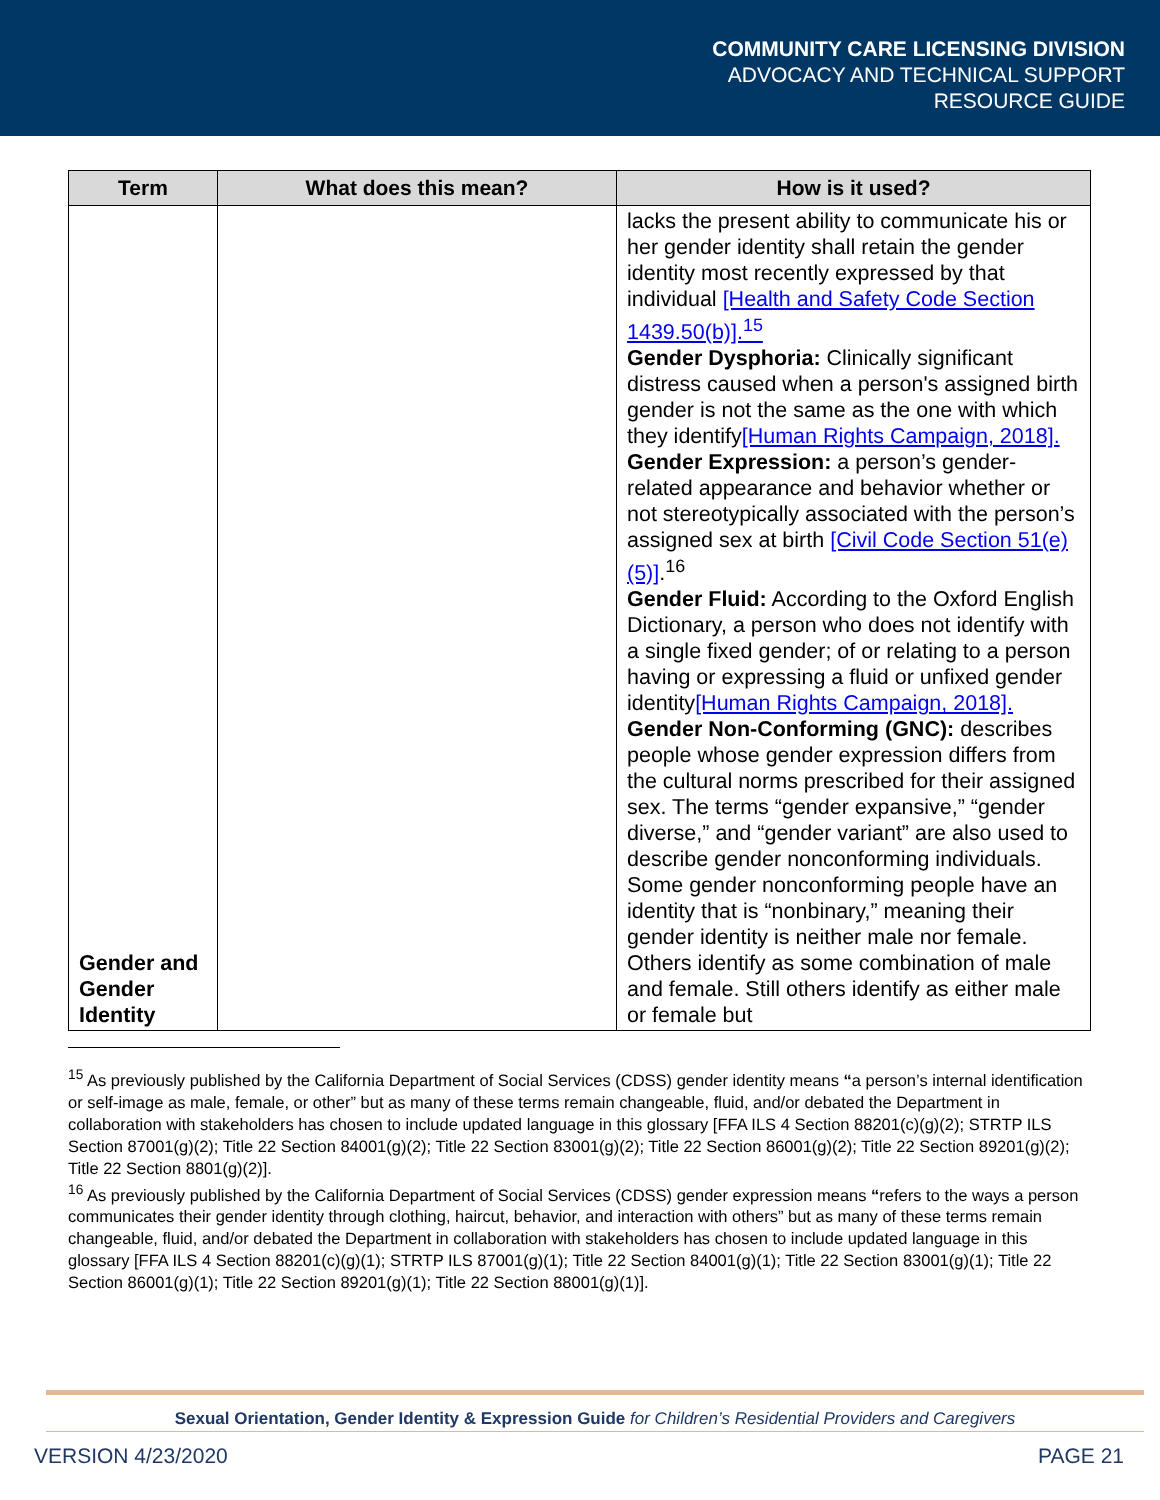COMMUNITY CARE LICENSING DIVISION
ADVOCACY AND TECHNICAL SUPPORT
RESOURCE GUIDE
| Term | What does this mean? | How is it used? |
| --- | --- | --- |
| Gender and Gender Identity | | lacks the present ability to communicate his or her gender identity shall retain the gender identity most recently expressed by that individual [Health and Safety Code Section 1439.50(b)].<sup>15</sup> Gender Dysphoria: Clinically significant distress caused when a person's assigned birth gender is not the same as the one with which they identify [Human Rights Campaign, 2018]. Gender Expression: a person’s gender-related appearance and behavior whether or not stereotypically associated with the person’s assigned sex at birth [Civil Code Section 51(e)(5)] .<sup>16</sup> Gender Fluid: According to the Oxford English Dictionary, a person who does not identify with a single fixed gender; of or relating to a person having or expressing a fluid or unfixed gender identity [Human Rights Campaign, 2018]. Gender Non-Conforming (GNC): describes people whose gender expression differs from the cultural norms prescribed for their assigned sex. The terms “gender expansive,” “gender diverse,” and “gender variant” are also used to describe gender nonconforming individuals. Some gender nonconforming people have an identity that is “nonbinary,” meaning their gender identity is neither male nor female. Others identify as some combination of male and female. Still others identify as either male or female but |
<sup>15</sup> As previously published by the California Department of Social Services (CDSS) gender identity means “a person’s internal identification or self-image as male, female, or other” but as many of these terms remain changeable, fluid, and/or debated the Department in collaboration with stakeholders has chosen to include updated language in this glossary [FFA ILS 4 Section 88201(c)(g)(2); STRTP ILS Section 87001(g)(2); Title 22 Section 84001(g)(2); Title 22 Section 83001(g)(2); Title 22 Section 86001(g)(2); Title 22 Section 89201(g)(2); Title 22 Section 8801(g)(2)].
<sup>16</sup> As previously published by the California Department of Social Services (CDSS) gender expression means “refers to the ways a person communicates their gender identity through clothing, haircut, behavior, and interaction with others” but as many of these terms remain changeable, fluid, and/or debated the Department in collaboration with stakeholders has chosen to include updated language in this glossary [FFA ILS 4 Section 88201(c)(g)(1); STRTP ILS 87001(g)(1); Title 22 Section 84001(g)(1); Title 22 Section 83001(g)(1); Title 22 Section 86001(g)(1); Title 22 Section 89201(g)(1); Title 22 Section 88001(g)(1)].
Sexual Orientation, Gender Identity & Expression Guide for Children’s Residential Providers and Caregivers
VERSION 4/23/2020 PAGE 21